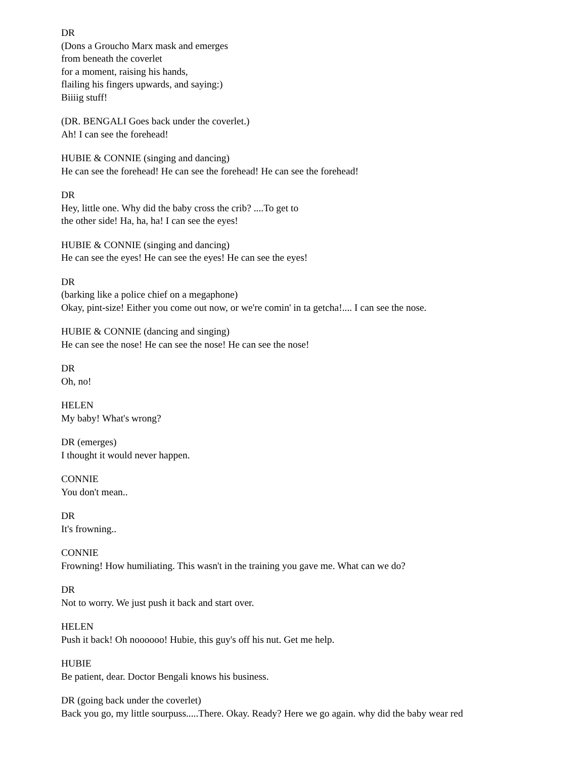DR
(Dons a Groucho Marx mask and emerges
from beneath the coverlet
for a moment, raising his hands,
flailing his fingers upwards, and saying:)
Biiiig stuff!
(DR. BENGALI Goes back under the coverlet.)
Ah! I can see the forehead!
HUBIE & CONNIE (singing and dancing)
He can see the forehead! He can see the forehead! He can see the forehead!
DR
Hey, little one. Why did the baby cross the crib? ....To get to
the other side! Ha, ha, ha! I can see the eyes!
HUBIE & CONNIE (singing and dancing)
He can see the eyes! He can see the eyes! He can see the eyes!
DR
(barking like a police chief on a megaphone)
Okay, pint-size! Either you come out now, or we're comin' in ta getcha!.... I can see the nose.
HUBIE & CONNIE (dancing and singing)
He can see the nose! He can see the nose! He can see the nose!
DR
Oh, no!
HELEN
My baby! What's wrong?
DR (emerges)
I thought it would never happen.
CONNIE
You don't mean..
DR
It's frowning..
CONNIE
Frowning! How humiliating. This wasn't in the training you gave me. What can we do?
DR
Not to worry. We just push it back and start over.
HELEN
Push it back! Oh noooooo! Hubie, this guy's off his nut. Get me help.
HUBIE
Be patient, dear. Doctor Bengali knows his business.
DR (going back under the coverlet)
Back you go, my little sourpuss.....There. Okay. Ready? Here we go again. why did the baby wear red